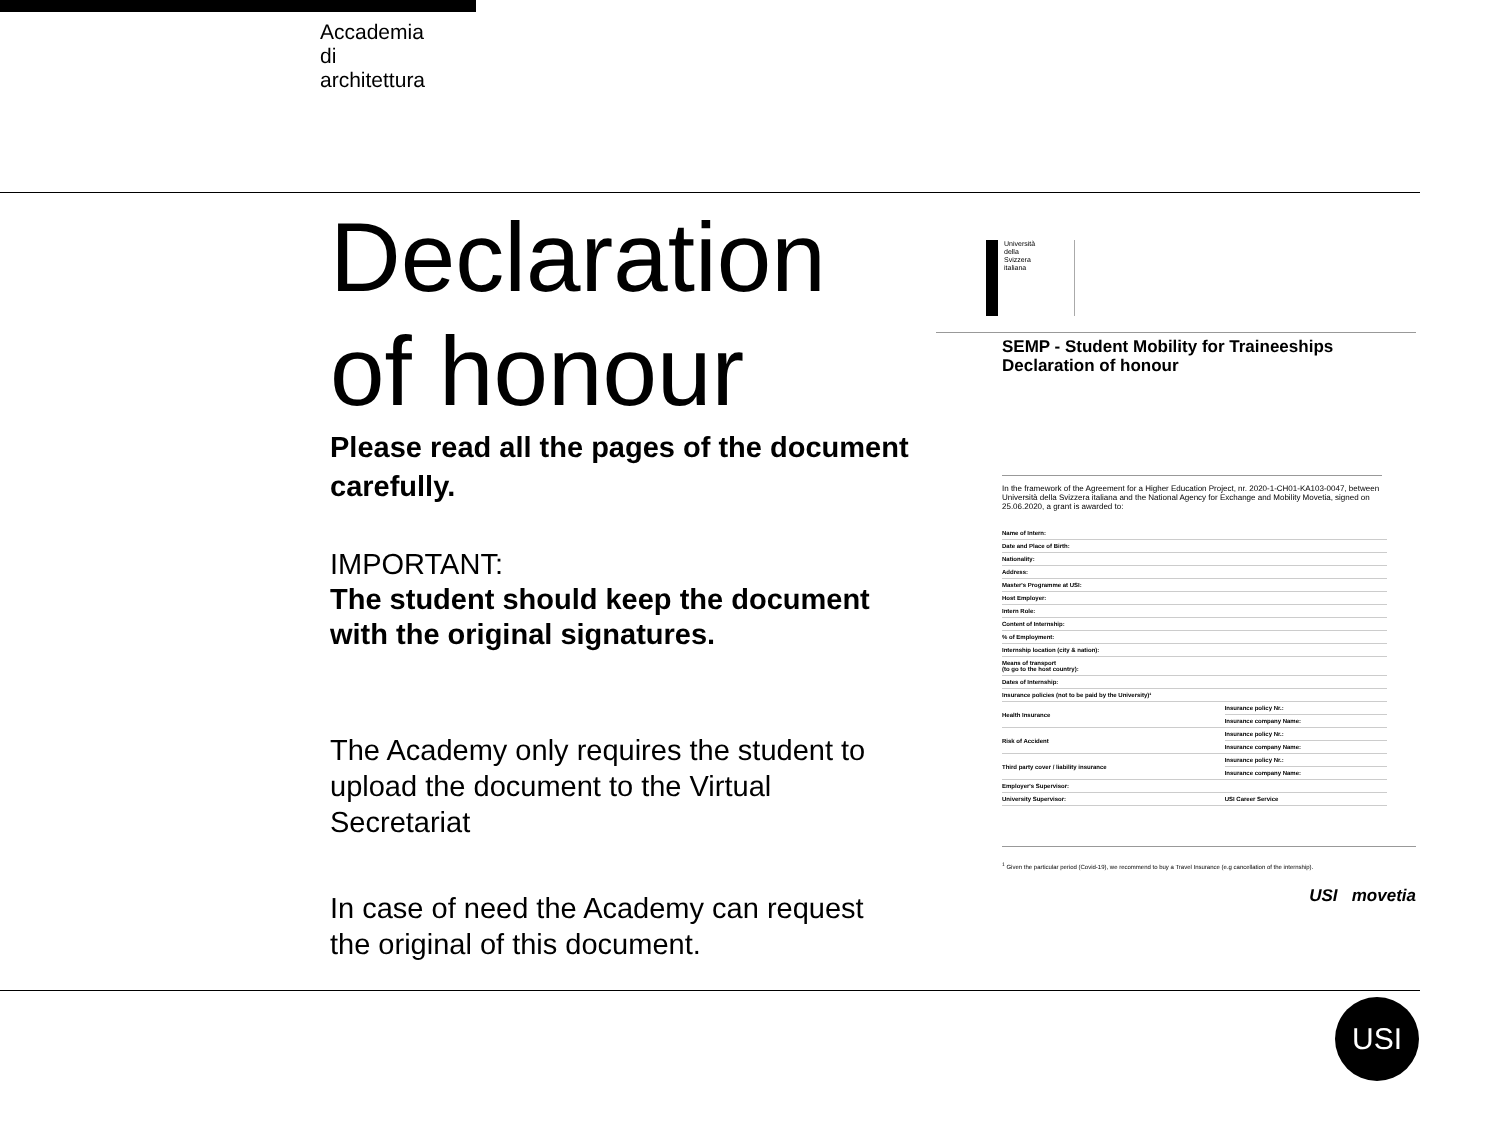Accademia
di
architettura
Declaration of honour
Please read all the pages of the document carefully.
IMPORTANT:
The student should keep the document with the original signatures.
The Academy only requires the student to upload the document to the Virtual Secretariat
In case of need the Academy can request the original of this document.
Università
della
Svizzera
italiana
SEMP - Student Mobility for Traineeships
Declaration of honour
In the framework of the Agreement for a Higher Education Project, nr. 2020-1-CH01-KA103-0047, between Università della Svizzera italiana and the National Agency for Exchange and Mobility Movetia, signed on 25.06.2020, a grant is awarded to:
| Name of Intern: | |
| Date and Place of Birth: | |
| Nationality: | |
| Address: | |
| Master's Programme at USI: | |
| Host Employer: | |
| Intern Role: | |
| Content of Internship: | |
| % of Employment: | |
| Internship location (city & nation): | |
| Means of transport (to go to the host country): | |
| Dates of Internship: | |
| Insurance policies (not to be paid by the University)¹ | |
| Health Insurance | Insurance policy Nr.: |
| | Insurance company Name: |
| Risk of Accident | Insurance policy Nr.: |
| | Insurance company Name: |
| Third party cover / liability insurance | Insurance policy Nr.: |
| | Insurance company Name: |
| Employer's Supervisor: | |
| University Supervisor: | USI Career Service |
<sup>1</sup> Given the particular period (Covid-19), we recommend to buy a Travel Insurance (e.g cancellation of the internship).
USI movetia
USI